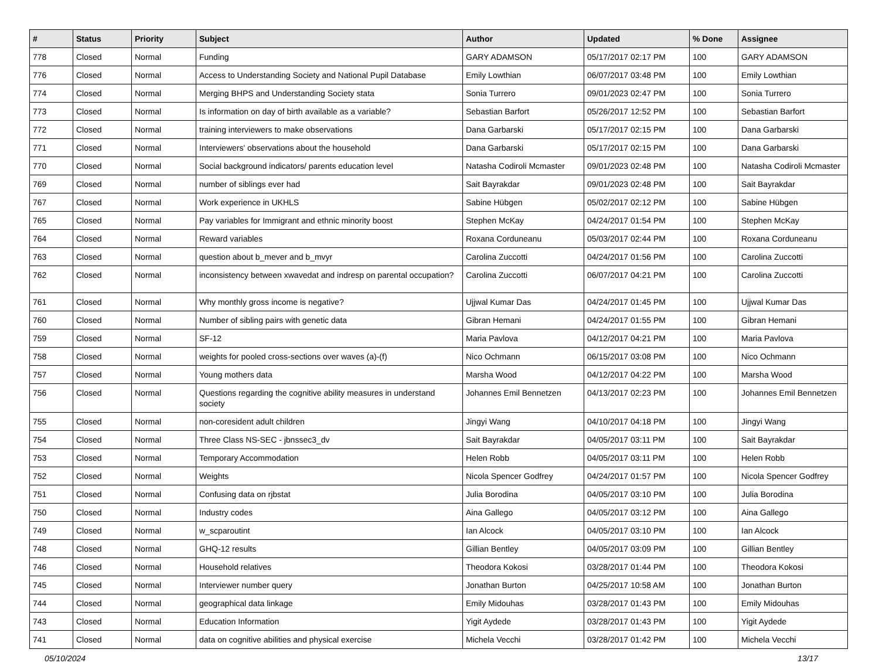| # | Status | Priority | Subject | Author | Updated | % Done | Assignee |
| --- | --- | --- | --- | --- | --- | --- | --- |
| 778 | Closed | Normal | Funding | GARY ADAMSON | 05/17/2017 02:17 PM | 100 | GARY ADAMSON |
| 776 | Closed | Normal | Access to Understanding Society and National Pupil Database | Emily Lowthian | 06/07/2017 03:48 PM | 100 | Emily Lowthian |
| 774 | Closed | Normal | Merging BHPS and Understanding Society stata | Sonia Turrero | 09/01/2023 02:47 PM | 100 | Sonia Turrero |
| 773 | Closed | Normal | Is information on day of birth available as a variable? | Sebastian Barfort | 05/26/2017 12:52 PM | 100 | Sebastian Barfort |
| 772 | Closed | Normal | training interviewers to make observations | Dana Garbarski | 05/17/2017 02:15 PM | 100 | Dana Garbarski |
| 771 | Closed | Normal | Interviewers' observations about the household | Dana Garbarski | 05/17/2017 02:15 PM | 100 | Dana Garbarski |
| 770 | Closed | Normal | Social background indicators/ parents education level | Natasha Codiroli Mcmaster | 09/01/2023 02:48 PM | 100 | Natasha Codiroli Mcmaster |
| 769 | Closed | Normal | number of siblings ever had | Sait Bayrakdar | 09/01/2023 02:48 PM | 100 | Sait Bayrakdar |
| 767 | Closed | Normal | Work experience in UKHLS | Sabine Hübgen | 05/02/2017 02:12 PM | 100 | Sabine Hübgen |
| 765 | Closed | Normal | Pay variables for Immigrant and ethnic minority boost | Stephen McKay | 04/24/2017 01:54 PM | 100 | Stephen McKay |
| 764 | Closed | Normal | Reward variables | Roxana Corduneanu | 05/03/2017 02:44 PM | 100 | Roxana Corduneanu |
| 763 | Closed | Normal | question about b_mever and b_mvyr | Carolina Zuccotti | 04/24/2017 01:56 PM | 100 | Carolina Zuccotti |
| 762 | Closed | Normal | inconsistency between xwavedat and indresp on parental occupation? | Carolina Zuccotti | 06/07/2017 04:21 PM | 100 | Carolina Zuccotti |
| 761 | Closed | Normal | Why monthly gross income is negative? | Ujjwal Kumar Das | 04/24/2017 01:45 PM | 100 | Ujjwal Kumar Das |
| 760 | Closed | Normal | Number of sibling pairs with genetic data | Gibran Hemani | 04/24/2017 01:55 PM | 100 | Gibran Hemani |
| 759 | Closed | Normal | SF-12 | Maria Pavlova | 04/12/2017 04:21 PM | 100 | Maria Pavlova |
| 758 | Closed | Normal | weights for pooled cross-sections over waves (a)-(f) | Nico Ochmann | 06/15/2017 03:08 PM | 100 | Nico Ochmann |
| 757 | Closed | Normal | Young mothers data | Marsha Wood | 04/12/2017 04:22 PM | 100 | Marsha Wood |
| 756 | Closed | Normal | Questions regarding the cognitive ability measures in understand society | Johannes Emil Bennetzen | 04/13/2017 02:23 PM | 100 | Johannes Emil Bennetzen |
| 755 | Closed | Normal | non-coresident adult children | Jingyi Wang | 04/10/2017 04:18 PM | 100 | Jingyi Wang |
| 754 | Closed | Normal | Three Class NS-SEC - jbnssec3_dv | Sait Bayrakdar | 04/05/2017 03:11 PM | 100 | Sait Bayrakdar |
| 753 | Closed | Normal | Temporary Accommodation | Helen Robb | 04/05/2017 03:11 PM | 100 | Helen Robb |
| 752 | Closed | Normal | Weights | Nicola Spencer Godfrey | 04/24/2017 01:57 PM | 100 | Nicola Spencer Godfrey |
| 751 | Closed | Normal | Confusing data on rjbstat | Julia Borodina | 04/05/2017 03:10 PM | 100 | Julia Borodina |
| 750 | Closed | Normal | Industry codes | Aina Gallego | 04/05/2017 03:12 PM | 100 | Aina Gallego |
| 749 | Closed | Normal | w_scparoutint | Ian Alcock | 04/05/2017 03:10 PM | 100 | Ian Alcock |
| 748 | Closed | Normal | GHQ-12 results | Gillian Bentley | 04/05/2017 03:09 PM | 100 | Gillian Bentley |
| 746 | Closed | Normal | Household relatives | Theodora Kokosi | 03/28/2017 01:44 PM | 100 | Theodora Kokosi |
| 745 | Closed | Normal | Interviewer number query | Jonathan Burton | 04/25/2017 10:58 AM | 100 | Jonathan Burton |
| 744 | Closed | Normal | geographical data linkage | Emily Midouhas | 03/28/2017 01:43 PM | 100 | Emily Midouhas |
| 743 | Closed | Normal | Education Information | Yigit Aydede | 03/28/2017 01:43 PM | 100 | Yigit Aydede |
| 741 | Closed | Normal | data on cognitive abilities and physical exercise | Michela Vecchi | 03/28/2017 01:42 PM | 100 | Michela Vecchi |
05/10/2024 13/17